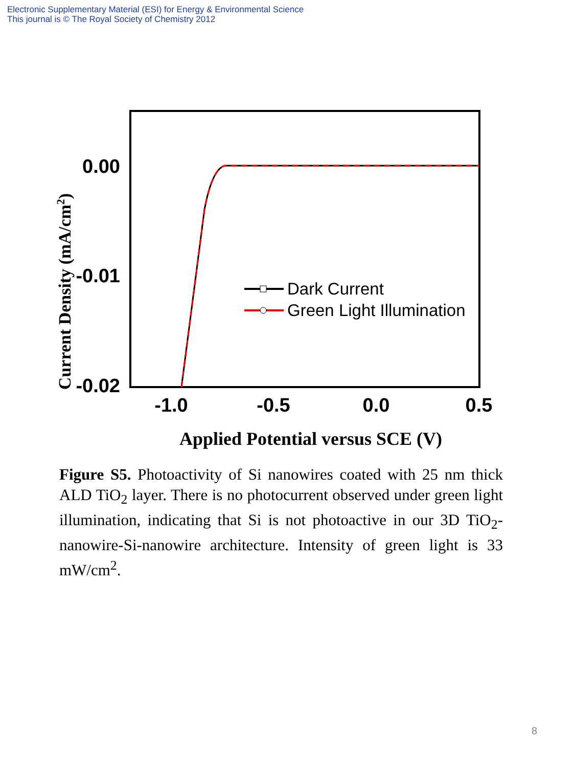Electronic Supplementary Material (ESI) for Energy & Environmental Science
This journal is © The Royal Society of Chemistry 2012
0.00
-0.01
-0.02
-1.0
-0.5
0.0
0.5
Applied Potential versus SCE (V)
Current Density (mA/cm2)
Dark Current
Green Light Illumination
Figure S5. Photoactivity of Si nanowires coated with 25 nm thick ALD TiO<sub>2</sub> layer. There is no photocurrent observed under green light illumination, indicating that Si is not photoactive in our 3D TiO<sub>2</sub>-nanowire-Si-nanowire architecture. Intensity of green light is 33 mW/cm<sup>2</sup>.
8